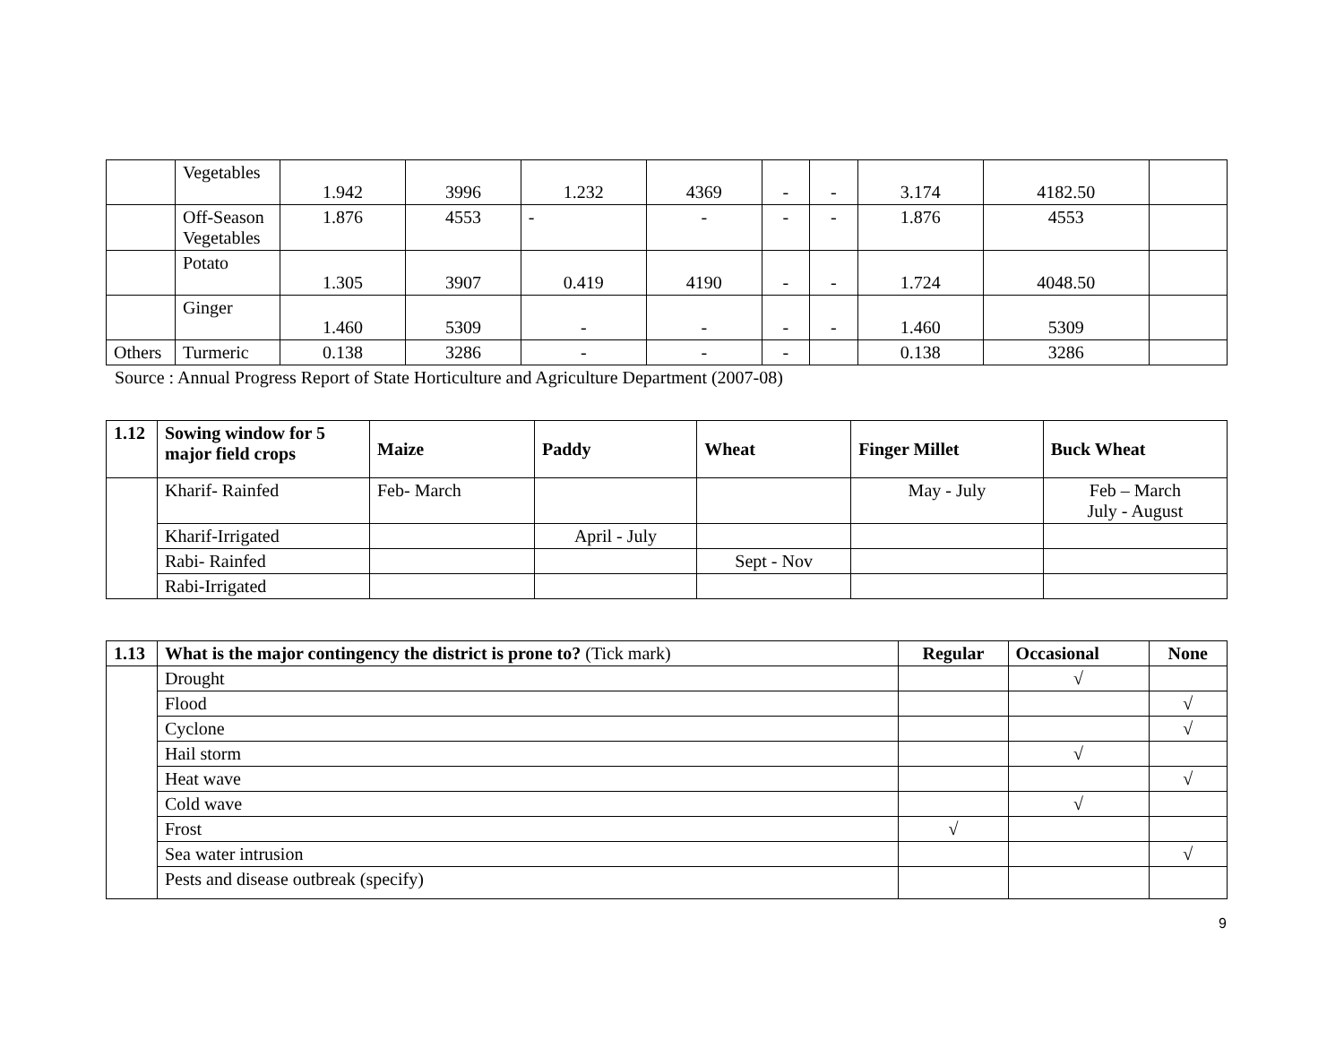| | Vegetables | 1.942 | 3996 | 1.232 | 4369 | - | - | 3.174 | 4182.50 | |
| | Off-Season Vegetables | 1.876 | 4553 | - | - | - | - | 1.876 | 4553 | |
| | Potato | 1.305 | 3907 | 0.419 | 4190 | - | - | 1.724 | 4048.50 | |
| | Ginger | 1.460 | 5309 | - | - | - | - | 1.460 | 5309 | |
| Others | Turmeric | 0.138 | 3286 | - | - | - | | 0.138 | 3286 | |
Source : Annual Progress Report of State Horticulture and Agriculture Department (2007-08)
| 1.12 | Sowing window for 5 major field crops | Maize | Paddy | Wheat | Finger Millet | Buck Wheat |
| --- | --- | --- | --- | --- | --- | --- |
| | Kharif- Rainfed | Feb- March | | | May - July | Feb – March July - August |
| | Kharif-Irrigated | | April - July | | | |
| | Rabi- Rainfed | | | Sept - Nov | | |
| | Rabi-Irrigated | | | | | |
| 1.13 | What is the major contingency the district is prone to? (Tick mark) | Regular | Occasional | None |
| --- | --- | --- | --- | --- |
| | Drought | | √ | |
| | Flood | | | √ |
| | Cyclone | | | √ |
| | Hail storm | | √ | |
| | Heat wave | | | √ |
| | Cold wave | | √ | |
| | Frost | √ | | |
| | Sea water intrusion | | | √ |
| | Pests and disease outbreak (specify) | | | |
9